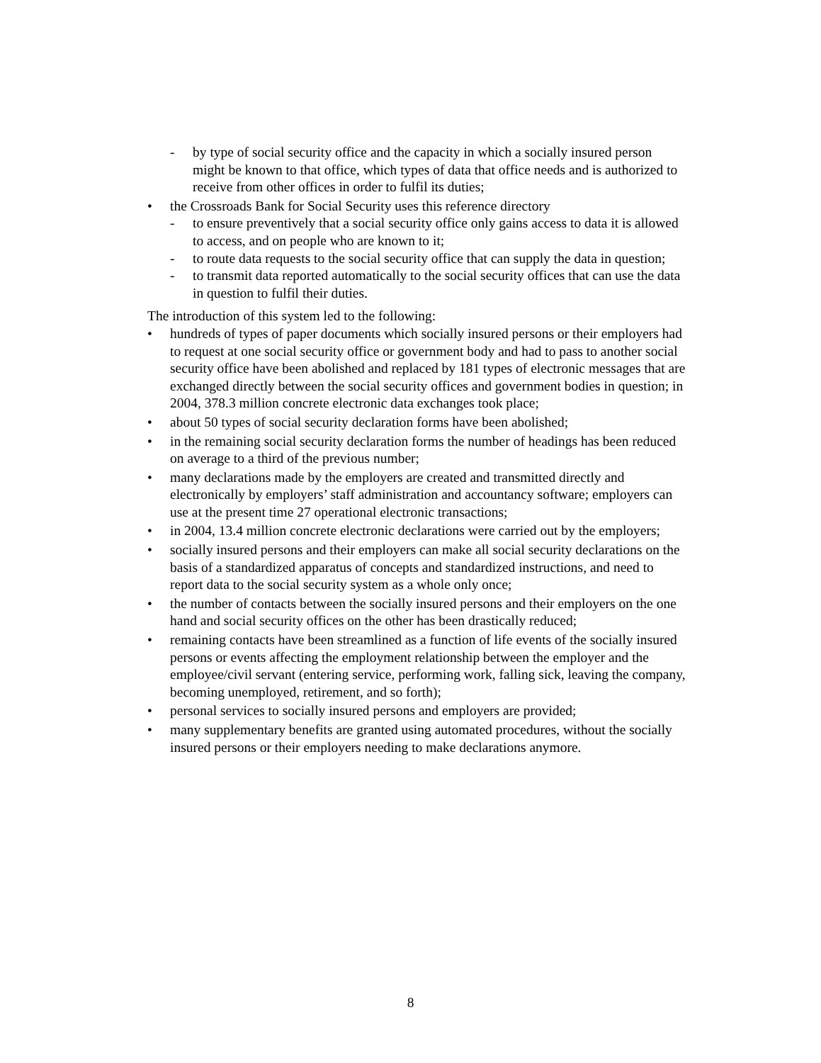- by type of social security office and the capacity in which a socially insured person might be known to that office, which types of data that office needs and is authorized to receive from other offices in order to fulfil its duties;
• the Crossroads Bank for Social Security uses this reference directory
- to ensure preventively that a social security office only gains access to data it is allowed to access, and on people who are known to it;
- to route data requests to the social security office that can supply the data in question;
- to transmit data reported automatically to the social security offices that can use the data in question to fulfil their duties.
The introduction of this system led to the following:
• hundreds of types of paper documents which socially insured persons or their employers had to request at one social security office or government body and had to pass to another social security office have been abolished and replaced by 181 types of electronic messages that are exchanged directly between the social security offices and government bodies in question; in 2004, 378.3 million concrete electronic data exchanges took place;
• about 50 types of social security declaration forms have been abolished;
• in the remaining social security declaration forms the number of headings has been reduced on average to a third of the previous number;
• many declarations made by the employers are created and transmitted directly and electronically by employers’ staff administration and accountancy software; employers can use at the present time 27 operational electronic transactions;
• in 2004, 13.4 million concrete electronic declarations were carried out by the employers;
• socially insured persons and their employers can make all social security declarations on the basis of a standardized apparatus of concepts and standardized instructions, and need to report data to the social security system as a whole only once;
• the number of contacts between the socially insured persons and their employers on the one hand and social security offices on the other has been drastically reduced;
• remaining contacts have been streamlined as a function of life events of the socially insured persons or events affecting the employment relationship between the employer and the employee/civil servant (entering service, performing work, falling sick, leaving the company, becoming unemployed, retirement, and so forth);
• personal services to socially insured persons and employers are provided;
• many supplementary benefits are granted using automated procedures, without the socially insured persons or their employers needing to make declarations anymore.
8